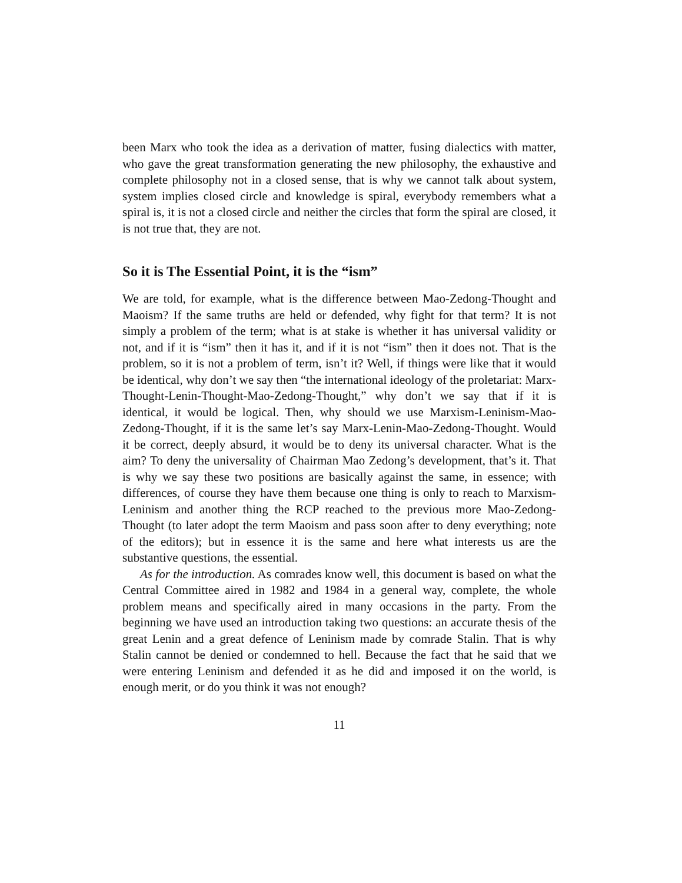been Marx who took the idea as a derivation of matter, fusing dialectics with matter, who gave the great transformation generating the new philosophy, the exhaustive and complete philosophy not in a closed sense, that is why we cannot talk about system, system implies closed circle and knowledge is spiral, everybody remembers what a spiral is, it is not a closed circle and neither the circles that form the spiral are closed, it is not true that, they are not.
So it is The Essential Point, it is the “ism”
We are told, for example, what is the difference between Mao-Zedong-Thought and Maoism? If the same truths are held or defended, why fight for that term? It is not simply a problem of the term; what is at stake is whether it has universal validity or not, and if it is “ism” then it has it, and if it is not “ism” then it does not. That is the problem, so it is not a problem of term, isn’t it? Well, if things were like that it would be identical, why don’t we say then “the international ideology of the proletariat: Marx-Thought-Lenin-Thought-Mao-Zedong-Thought,” why don’t we say that if it is identical, it would be logical. Then, why should we use Marxism-Leninism-Mao-Zedong-Thought, if it is the same let’s say Marx-Lenin-Mao-Zedong-Thought. Would it be correct, deeply absurd, it would be to deny its universal character. What is the aim? To deny the universality of Chairman Mao Zedong’s development, that’s it. That is why we say these two positions are basically against the same, in essence; with differences, of course they have them because one thing is only to reach to Marxism-Leninism and another thing the RCP reached to the previous more Mao-Zedong-Thought (to later adopt the term Maoism and pass soon after to deny everything; note of the editors); but in essence it is the same and here what interests us are the substantive questions, the essential.
As for the introduction. As comrades know well, this document is based on what the Central Committee aired in 1982 and 1984 in a general way, complete, the whole problem means and specifically aired in many occasions in the party. From the beginning we have used an introduction taking two questions: an accurate thesis of the great Lenin and a great defence of Leninism made by comrade Stalin. That is why Stalin cannot be denied or condemned to hell. Because the fact that he said that we were entering Leninism and defended it as he did and imposed it on the world, is enough merit, or do you think it was not enough?
11